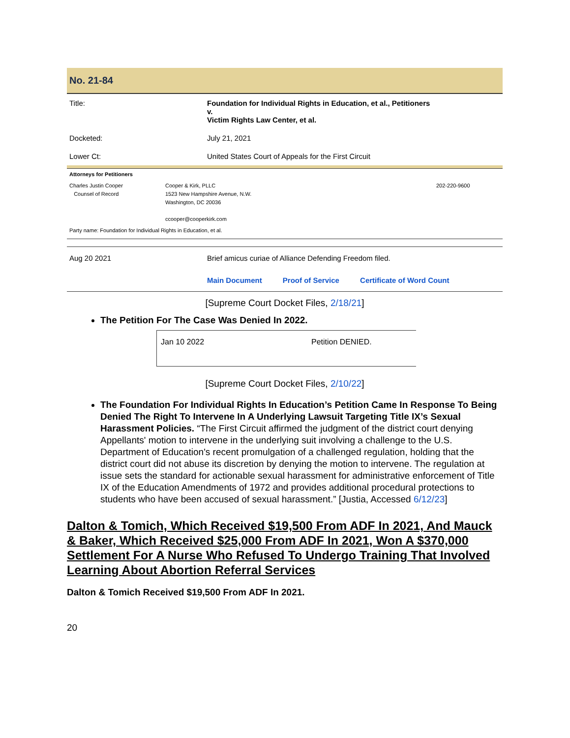No. 21-84
| Title: | Foundation for Individual Rights in Education, et al., Petitioners v. Victim Rights Law Center, et al. |
| Docketed: | July 21, 2021 |
| Lower Ct: | United States Court of Appeals for the First Circuit |
| Attorneys for Petitioners | | |
| Charles Justin Cooper Counsel of Record | Cooper & Kirk, PLLC 1523 New Hampshire Avenue, N.W. Washington, DC 20036 ccooper@cooperkirk.com | 202-220-9600 |
| Party name: Foundation for Individual Rights in Education, et al. | | |
| Aug 20 2021 | Brief amicus curiae of Alliance Defending Freedom filed. |
| | Main Document Proof of Service Certificate of Word Count |
[Supreme Court Docket Files, 2/18/21]
The Petition For The Case Was Denied In 2022.
| Jan 10 2022 | Petition DENIED. |
[Supreme Court Docket Files, 2/10/22]
The Foundation For Individual Rights In Education’s Petition Came In Response To Being Denied The Right To Intervene In A Underlying Lawsuit Targeting Title IX’s Sexual Harassment Policies. “The First Circuit affirmed the judgment of the district court denying Appellants' motion to intervene in the underlying suit involving a challenge to the U.S. Department of Education's recent promulgation of a challenged regulation, holding that the district court did not abuse its discretion by denying the motion to intervene. The regulation at issue sets the standard for actionable sexual harassment for administrative enforcement of Title IX of the Education Amendments of 1972 and provides additional procedural protections to students who have been accused of sexual harassment.” [Justia, Accessed 6/12/23]
Dalton & Tomich, Which Received $19,500 From ADF In 2021, And Mauck & Baker, Which Received $25,000 From ADF In 2021, Won A $370,000 Settlement For A Nurse Who Refused To Undergo Training That Involved Learning About Abortion Referral Services
Dalton & Tomich Received $19,500 From ADF In 2021.
20